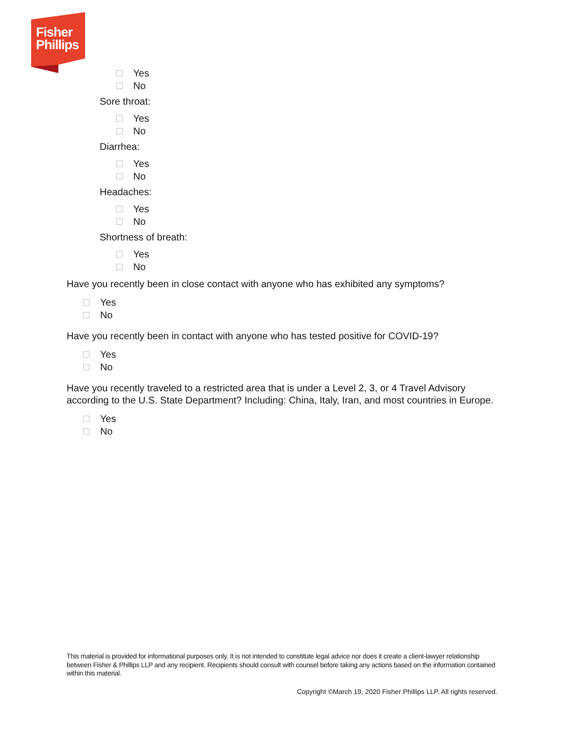Fisher
Phillips
Yes
No
Sore throat:
Yes
No
Diarrhea:
Yes
No
Headaches:
Yes
No
Shortness of breath:
Yes
No
Have you recently been in close contact with anyone who has exhibited any symptoms?
Yes
No
Have you recently been in contact with anyone who has tested positive for COVID-19?
Yes
No
Have you recently traveled to a restricted area that is under a Level 2, 3, or 4 Travel Advisory according to the U.S. State Department? Including: China, Italy, Iran, and most countries in Europe.
Yes
No
This material is provided for informational purposes only. It is not intended to constitute legal advice nor does it create a client-lawyer relationship between Fisher & Phillips LLP and any recipient. Recipients should consult with counsel before taking any actions based on the information contained within this material.
Copyright ©March 19, 2020 Fisher Phillips LLP. All rights reserved.